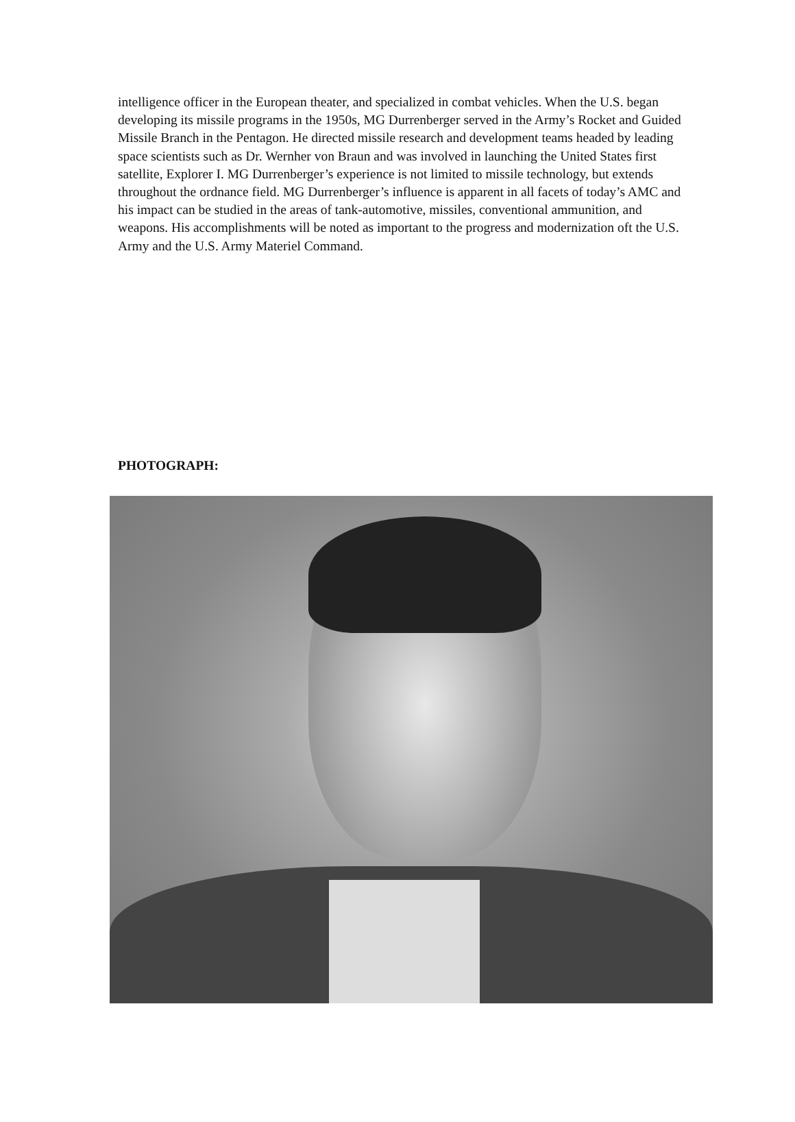intelligence officer in the European theater, and specialized in combat vehicles. When the U.S. began developing its missile programs in the 1950s, MG Durrenberger served in the Army’s Rocket and Guided Missile Branch in the Pentagon. He directed missile research and development teams headed by leading space scientists such as Dr. Wernher von Braun and was involved in launching the United States first satellite, Explorer I. MG Durrenberger’s experience is not limited to missile technology, but extends throughout the ordnance field. MG Durrenberger’s influence is apparent in all facets of today’s AMC and his impact can be studied in the areas of tank-automotive, missiles, conventional ammunition, and weapons. His accomplishments will be noted as important to the progress and modernization oft the U.S. Army and the U.S. Army Materiel Command.
PHOTOGRAPH: